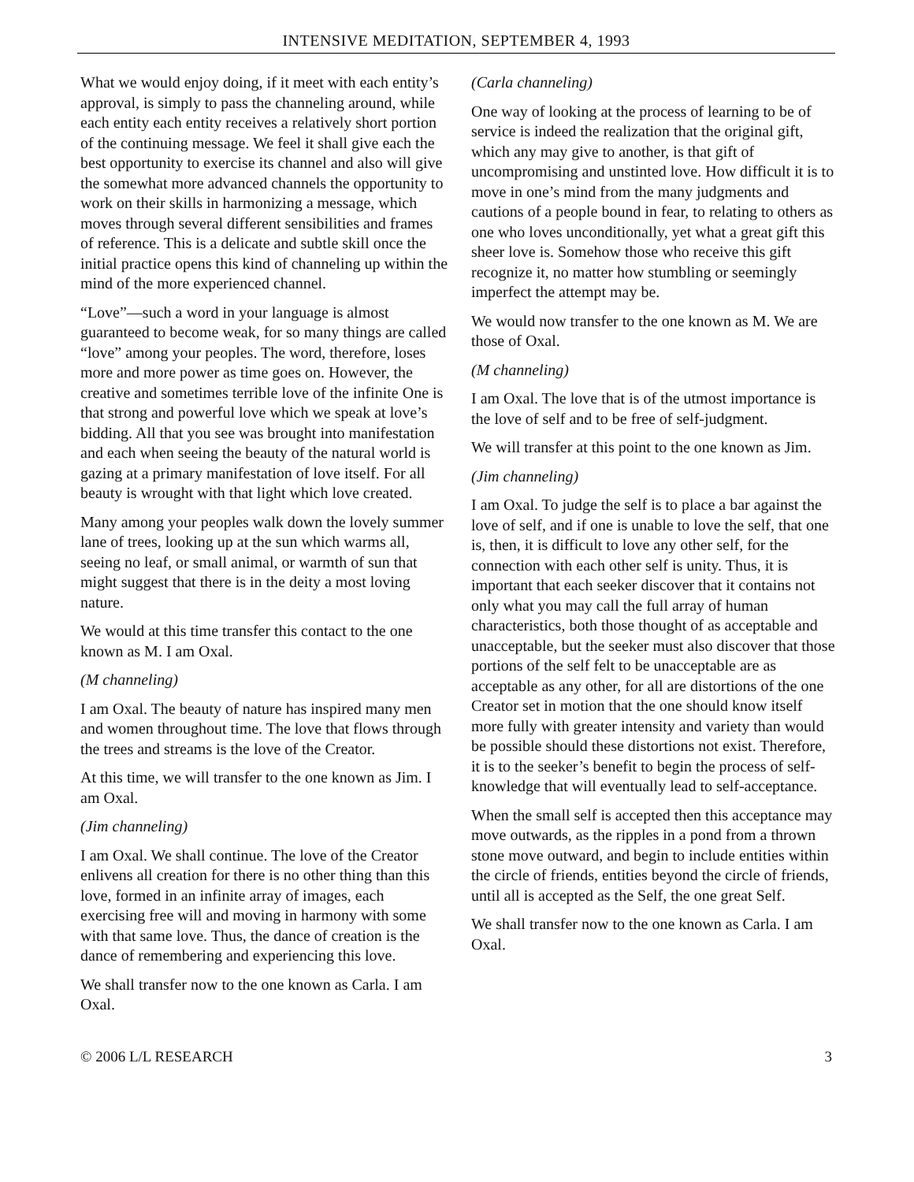INTENSIVE MEDITATION, SEPTEMBER 4, 1993
What we would enjoy doing, if it meet with each entity’s approval, is simply to pass the channeling around, while each entity each entity receives a relatively short portion of the continuing message. We feel it shall give each the best opportunity to exercise its channel and also will give the somewhat more advanced channels the opportunity to work on their skills in harmonizing a message, which moves through several different sensibilities and frames of reference. This is a delicate and subtle skill once the initial practice opens this kind of channeling up within the mind of the more experienced channel.
“Love”—such a word in your language is almost guaranteed to become weak, for so many things are called “love” among your peoples. The word, therefore, loses more and more power as time goes on. However, the creative and sometimes terrible love of the infinite One is that strong and powerful love which we speak at love’s bidding. All that you see was brought into manifestation and each when seeing the beauty of the natural world is gazing at a primary manifestation of love itself. For all beauty is wrought with that light which love created.
Many among your peoples walk down the lovely summer lane of trees, looking up at the sun which warms all, seeing no leaf, or small animal, or warmth of sun that might suggest that there is in the deity a most loving nature.
We would at this time transfer this contact to the one known as M. I am Oxal.
(M channeling)
I am Oxal. The beauty of nature has inspired many men and women throughout time. The love that flows through the trees and streams is the love of the Creator.
At this time, we will transfer to the one known as Jim. I am Oxal.
(Jim channeling)
I am Oxal. We shall continue. The love of the Creator enlivens all creation for there is no other thing than this love, formed in an infinite array of images, each exercising free will and moving in harmony with some with that same love. Thus, the dance of creation is the dance of remembering and experiencing this love.
We shall transfer now to the one known as Carla. I am Oxal.
(Carla channeling)
One way of looking at the process of learning to be of service is indeed the realization that the original gift, which any may give to another, is that gift of uncompromising and unstinted love. How difficult it is to move in one’s mind from the many judgments and cautions of a people bound in fear, to relating to others as one who loves unconditionally, yet what a great gift this sheer love is. Somehow those who receive this gift recognize it, no matter how stumbling or seemingly imperfect the attempt may be.
We would now transfer to the one known as M. We are those of Oxal.
(M channeling)
I am Oxal. The love that is of the utmost importance is the love of self and to be free of self-judgment.
We will transfer at this point to the one known as Jim.
(Jim channeling)
I am Oxal. To judge the self is to place a bar against the love of self, and if one is unable to love the self, that one is, then, it is difficult to love any other self, for the connection with each other self is unity. Thus, it is important that each seeker discover that it contains not only what you may call the full array of human characteristics, both those thought of as acceptable and unacceptable, but the seeker must also discover that those portions of the self felt to be unacceptable are as acceptable as any other, for all are distortions of the one Creator set in motion that the one should know itself more fully with greater intensity and variety than would be possible should these distortions not exist. Therefore, it is to the seeker’s benefit to begin the process of self-knowledge that will eventually lead to self-acceptance.
When the small self is accepted then this acceptance may move outwards, as the ripples in a pond from a thrown stone move outward, and begin to include entities within the circle of friends, entities beyond the circle of friends, until all is accepted as the Self, the one great Self.
We shall transfer now to the one known as Carla. I am Oxal.
© 2006 L/L RESEARCH 3